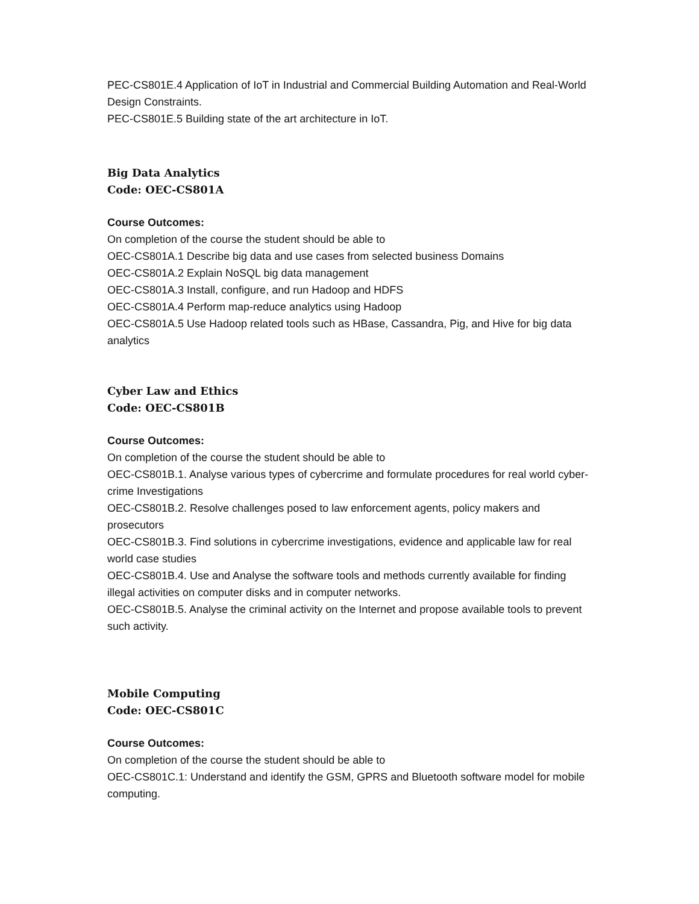PEC-CS801E.4 Application of IoT in Industrial and Commercial Building Automation and Real-World Design Constraints.
PEC-CS801E.5 Building state of the art architecture in IoT.
Big Data Analytics
Code: OEC-CS801A
Course Outcomes:
On completion of the course the student should be able to
OEC-CS801A.1 Describe big data and use cases from selected business Domains
OEC-CS801A.2 Explain NoSQL big data management
OEC-CS801A.3 Install, configure, and run Hadoop and HDFS
OEC-CS801A.4 Perform map-reduce analytics using Hadoop
OEC-CS801A.5 Use Hadoop related tools such as HBase, Cassandra, Pig, and Hive for big data analytics
Cyber Law and Ethics
Code: OEC-CS801B
Course Outcomes:
On completion of the course the student should be able to
OEC-CS801B.1. Analyse various types of cybercrime and formulate procedures for real world cyber-crime Investigations
OEC-CS801B.2. Resolve challenges posed to law enforcement agents, policy makers and prosecutors
OEC-CS801B.3. Find solutions in cybercrime investigations, evidence and applicable law for real world case studies
OEC-CS801B.4. Use and Analyse the software tools and methods currently available for finding illegal activities on computer disks and in computer networks.
OEC-CS801B.5. Analyse the criminal activity on the Internet and propose available tools to prevent such activity.
Mobile Computing
Code: OEC-CS801C
Course Outcomes:
On completion of the course the student should be able to
OEC-CS801C.1: Understand and identify the GSM, GPRS and Bluetooth software model for mobile computing.